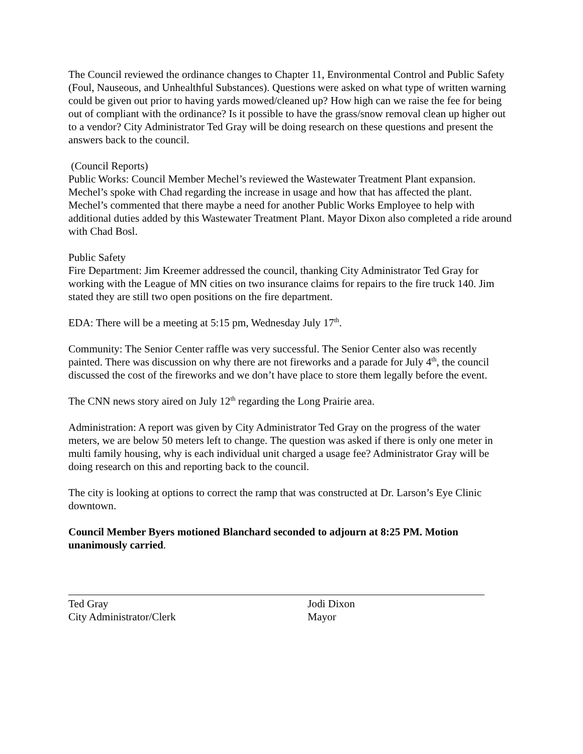The Council reviewed the ordinance changes to Chapter 11, Environmental Control and Public Safety (Foul, Nauseous, and Unhealthful Substances). Questions were asked on what type of written warning could be given out prior to having yards mowed/cleaned up? How high can we raise the fee for being out of compliant with the ordinance? Is it possible to have the grass/snow removal clean up higher out to a vendor? City Administrator Ted Gray will be doing research on these questions and present the answers back to the council.
(Council Reports)
Public Works: Council Member Mechel’s reviewed the Wastewater Treatment Plant expansion. Mechel’s spoke with Chad regarding the increase in usage and how that has affected the plant. Mechel’s commented that there maybe a need for another Public Works Employee to help with additional duties added by this Wastewater Treatment Plant. Mayor Dixon also completed a ride around with Chad Bosl.
Public Safety
Fire Department: Jim Kreemer addressed the council, thanking City Administrator Ted Gray for working with the League of MN cities on two insurance claims for repairs to the fire truck 140. Jim stated they are still two open positions on the fire department.
EDA: There will be a meeting at 5:15 pm, Wednesday July 17<sup>th</sup>.
Community: The Senior Center raffle was very successful. The Senior Center also was recently painted. There was discussion on why there are not fireworks and a parade for July 4<sup>th</sup>, the council discussed the cost of the fireworks and we don’t have place to store them legally before the event.
The CNN news story aired on July 12<sup>th</sup> regarding the Long Prairie area.
Administration: A report was given by City Administrator Ted Gray on the progress of the water meters, we are below 50 meters left to change. The question was asked if there is only one meter in multi family housing, why is each individual unit charged a usage fee? Administrator Gray will be doing research on this and reporting back to the council.
The city is looking at options to correct the ramp that was constructed at Dr. Larson’s Eye Clinic downtown.
Council Member Byers motioned Blanchard seconded to adjourn at 8:25 PM. Motion unanimously carried.
Ted Gray
City Administrator/Clerk
Jodi Dixon
Mayor